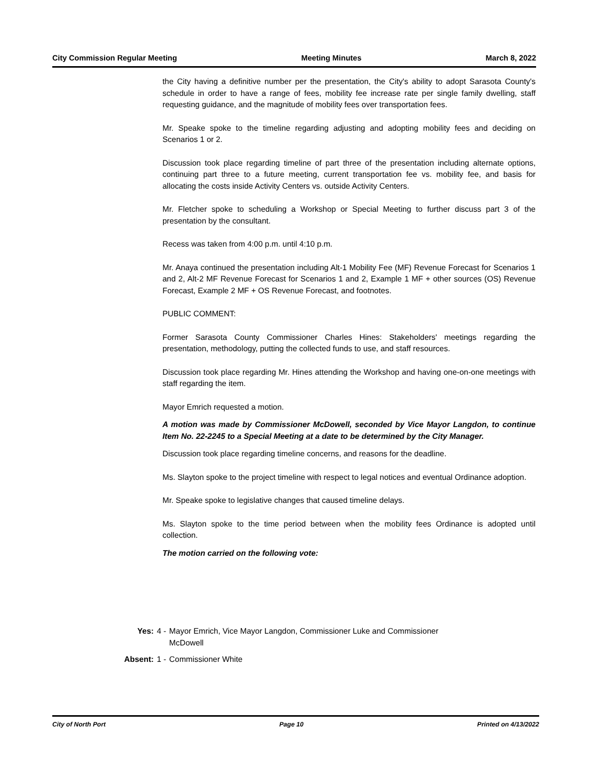City Commission Regular Meeting Meeting Minutes March 8, 2022
the City having a definitive number per the presentation, the City's ability to adopt Sarasota County's schedule in order to have a range of fees, mobility fee increase rate per single family dwelling, staff requesting guidance, and the magnitude of mobility fees over transportation fees.
Mr. Speake spoke to the timeline regarding adjusting and adopting mobility fees and deciding on Scenarios 1 or 2.
Discussion took place regarding timeline of part three of the presentation including alternate options, continuing part three to a future meeting, current transportation fee vs. mobility fee, and basis for allocating the costs inside Activity Centers vs. outside Activity Centers.
Mr. Fletcher spoke to scheduling a Workshop or Special Meeting to further discuss part 3 of the presentation by the consultant.
Recess was taken from 4:00 p.m. until 4:10 p.m.
Mr. Anaya continued the presentation including Alt-1 Mobility Fee (MF) Revenue Forecast for Scenarios 1 and 2, Alt-2 MF Revenue Forecast for Scenarios 1 and 2, Example 1 MF + other sources (OS) Revenue Forecast, Example 2 MF + OS Revenue Forecast, and footnotes.
PUBLIC COMMENT:
Former Sarasota County Commissioner Charles Hines: Stakeholders' meetings regarding the presentation, methodology, putting the collected funds to use, and staff resources.
Discussion took place regarding Mr. Hines attending the Workshop and having one-on-one meetings with staff regarding the item.
Mayor Emrich requested a motion.
A motion was made by Commissioner McDowell, seconded by Vice Mayor Langdon, to continue Item No. 22-2245 to a Special Meeting at a date to be determined by the City Manager.
Discussion took place regarding timeline concerns, and reasons for the deadline.
Ms. Slayton spoke to the project timeline with respect to legal notices and eventual Ordinance adoption.
Mr. Speake spoke to legislative changes that caused timeline delays.
Ms. Slayton spoke to the time period between when the mobility fees Ordinance is adopted until collection.
The motion carried on the following vote:
| Yes: | 4 - | Mayor Emrich, Vice Mayor Langdon, Commissioner Luke and Commissioner McDowell |
| Absent: | 1 - | Commissioner White |
City of North Port Page 10 Printed on 4/13/2022